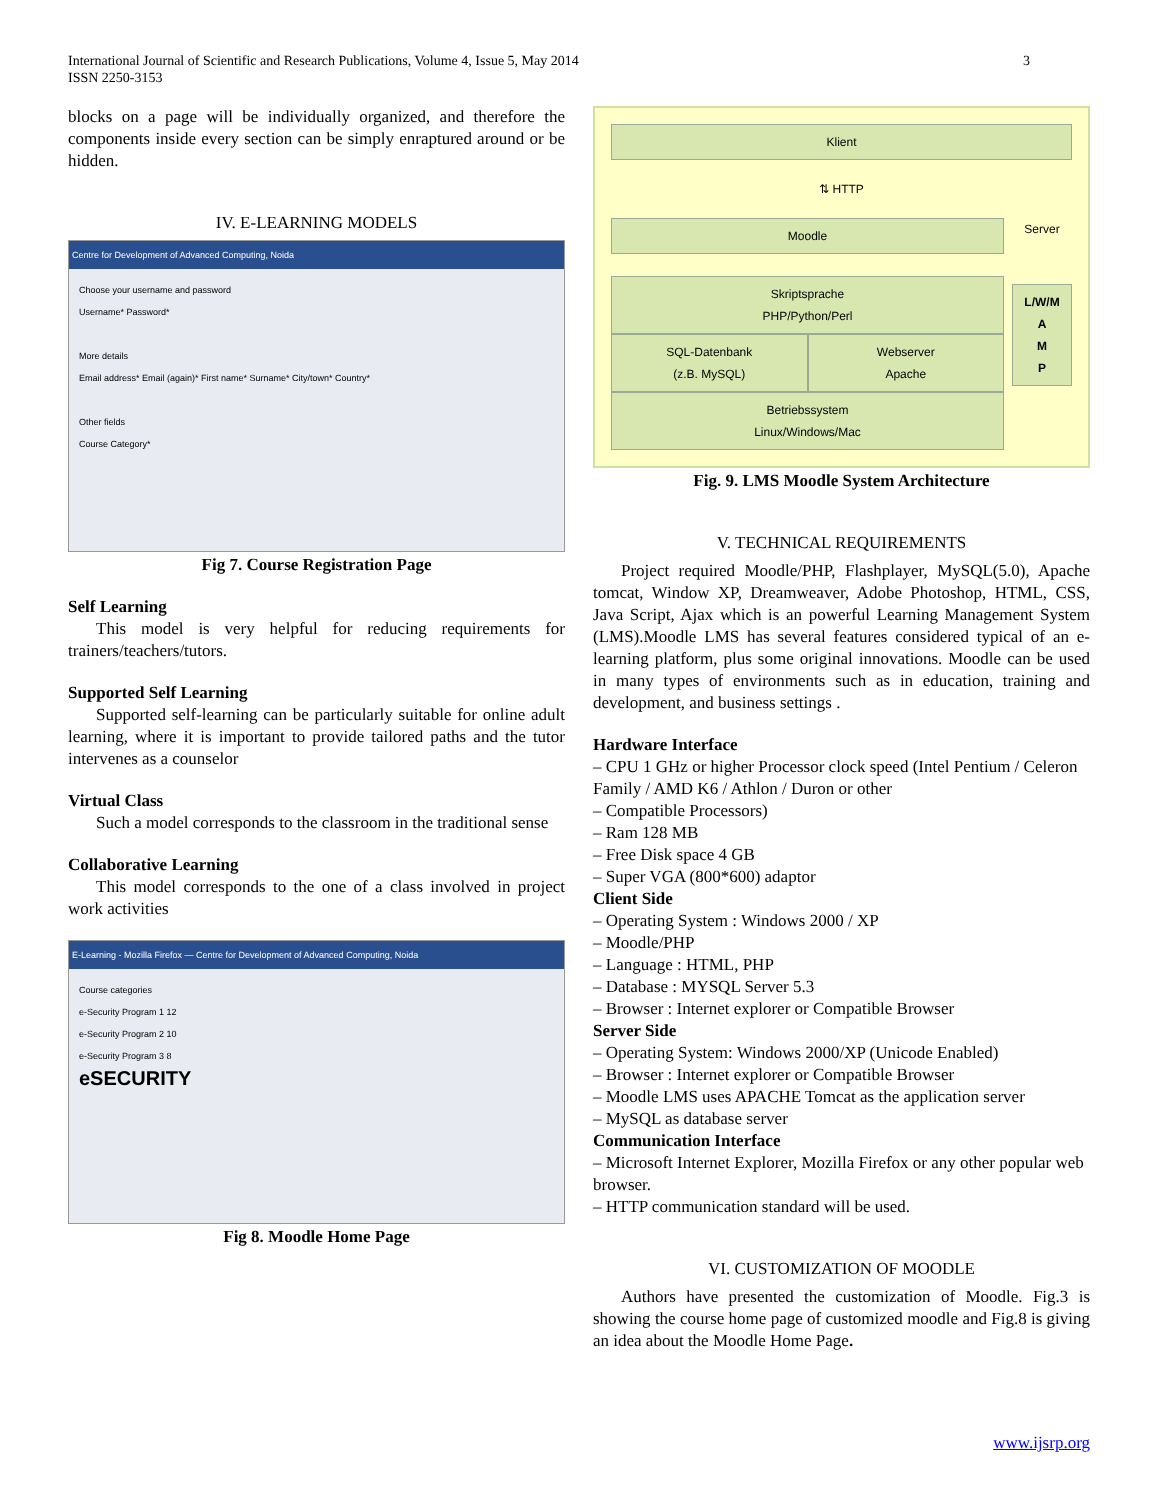International Journal of Scientific and Research Publications, Volume 4, Issue 5, May 2014
ISSN 2250-3153
3
blocks on a page will be individually organized, and therefore the components inside every section can be simply enraptured around or be hidden.
IV. E-LEARNING MODELS
Centre for Development of Advanced Computing, Noida
Choose your username and password
Username* Password*
More details
Email address* Email (again)* First name* Surname* City/town* Country*
Other fields
Course Category*
Fig 7. Course Registration Page
Self Learning
This model is very helpful for reducing requirements for trainers/teachers/tutors.
Supported Self Learning
Supported self-learning can be particularly suitable for online adult learning, where it is important to provide tailored paths and the tutor intervenes as a counselor
Virtual Class
Such a model corresponds to the classroom in the traditional sense
Collaborative Learning
This model corresponds to the one of a class involved in project work activities
E-Learning - Mozilla Firefox — Centre for Development of Advanced Computing, Noida
Course categories
e-Security Program 1 12
e-Security Program 2 10
e-Security Program 3 8
eSECURITY
Fig 8. Moodle Home Page
Klient
⇅ HTTP
Moodle
Skriptsprache
PHP/Python/Perl
SQL-Datenbank
(z.B. MySQL)
Webserver
Apache
Betriebssystem
Linux/Windows/Mac
Server
L/W/M
A
M
P
Fig. 9. LMS Moodle System Architecture
V. TECHNICAL REQUIREMENTS
Project required Moodle/PHP, Flashplayer, MySQL(5.0), Apache tomcat, Window XP, Dreamweaver, Adobe Photoshop, HTML, CSS, Java Script, Ajax which is an powerful Learning Management System (LMS).Moodle LMS has several features considered typical of an e-learning platform, plus some original innovations. Moodle can be used in many types of environments such as in education, training and development, and business settings .
Hardware Interface
– CPU 1 GHz or higher Processor clock speed (Intel Pentium / Celeron Family / AMD K6 / Athlon / Duron or other
– Compatible Processors)
– Ram 128 MB
– Free Disk space 4 GB
– Super VGA (800*600) adaptor
Client Side
– Operating System : Windows 2000 / XP
– Moodle/PHP
– Language : HTML, PHP
– Database : MYSQL Server 5.3
– Browser : Internet explorer or Compatible Browser
Server Side
– Operating System: Windows 2000/XP (Unicode Enabled)
– Browser : Internet explorer or Compatible Browser
– Moodle LMS uses APACHE Tomcat as the application server
– MySQL as database server
Communication Interface
– Microsoft Internet Explorer, Mozilla Firefox or any other popular web browser.
– HTTP communication standard will be used.
VI. CUSTOMIZATION OF MOODLE
Authors have presented the customization of Moodle. Fig.3 is showing the course home page of customized moodle and Fig.8 is giving an idea about the Moodle Home Page.
www.ijsrp.org